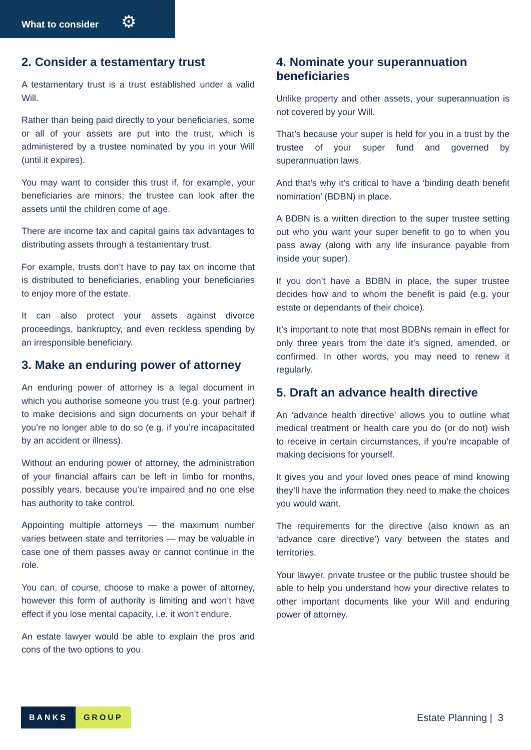What to consider ⚙
2. Consider a testamentary trust
A testamentary trust is a trust established under a valid Will.
Rather than being paid directly to your beneficiaries, some or all of your assets are put into the trust, which is administered by a trustee nominated by you in your Will (until it expires).
You may want to consider this trust if, for example, your beneficiaries are minors; the trustee can look after the assets until the children come of age.
There are income tax and capital gains tax advantages to distributing assets through a testamentary trust.
For example, trusts don’t have to pay tax on income that is distributed to beneficiaries, enabling your beneficiaries to enjoy more of the estate.
It can also protect your assets against divorce proceedings, bankruptcy, and even reckless spending by an irresponsible beneficiary.
3. Make an enduring power of attorney
An enduring power of attorney is a legal document in which you authorise someone you trust (e.g. your partner) to make decisions and sign documents on your behalf if you’re no longer able to do so (e.g. if you’re incapacitated by an accident or illness).
Without an enduring power of attorney, the administration of your financial affairs can be left in limbo for months, possibly years, because you’re impaired and no one else has authority to take control.
Appointing multiple attorneys — the maximum number varies between state and territories — may be valuable in case one of them passes away or cannot continue in the role.
You can, of course, choose to make a power of attorney, however this form of authority is limiting and won’t have effect if you lose mental capacity, i.e. it won’t endure.
An estate lawyer would be able to explain the pros and cons of the two options to you.
4. Nominate your superannuation beneficiaries
Unlike property and other assets, your superannuation is not covered by your Will.
That’s because your super is held for you in a trust by the trustee of your super fund and governed by superannuation laws.
And that’s why it’s critical to have a ‘binding death benefit nomination’ (BDBN) in place.
A BDBN is a written direction to the super trustee setting out who you want your super benefit to go to when you pass away (along with any life insurance payable from inside your super).
If you don’t have a BDBN in place, the super trustee decides how and to whom the benefit is paid (e.g. your estate or dependants of their choice).
It’s important to note that most BDBNs remain in effect for only three years from the date it’s signed, amended, or confirmed. In other words, you may need to renew it regularly.
5. Draft an advance health directive
An ‘advance health directive’ allows you to outline what medical treatment or health care you do (or do not) wish to receive in certain circumstances, if you’re incapable of making decisions for yourself.
It gives you and your loved ones peace of mind knowing they’ll have the information they need to make the choices you would want.
The requirements for the directive (also known as an ‘advance care directive’) vary between the states and territories.
Your lawyer, private trustee or the public trustee should be able to help you understand how your directive relates to other important documents like your Will and enduring power of attorney.
BANKS GROUP
Estate Planning | 3